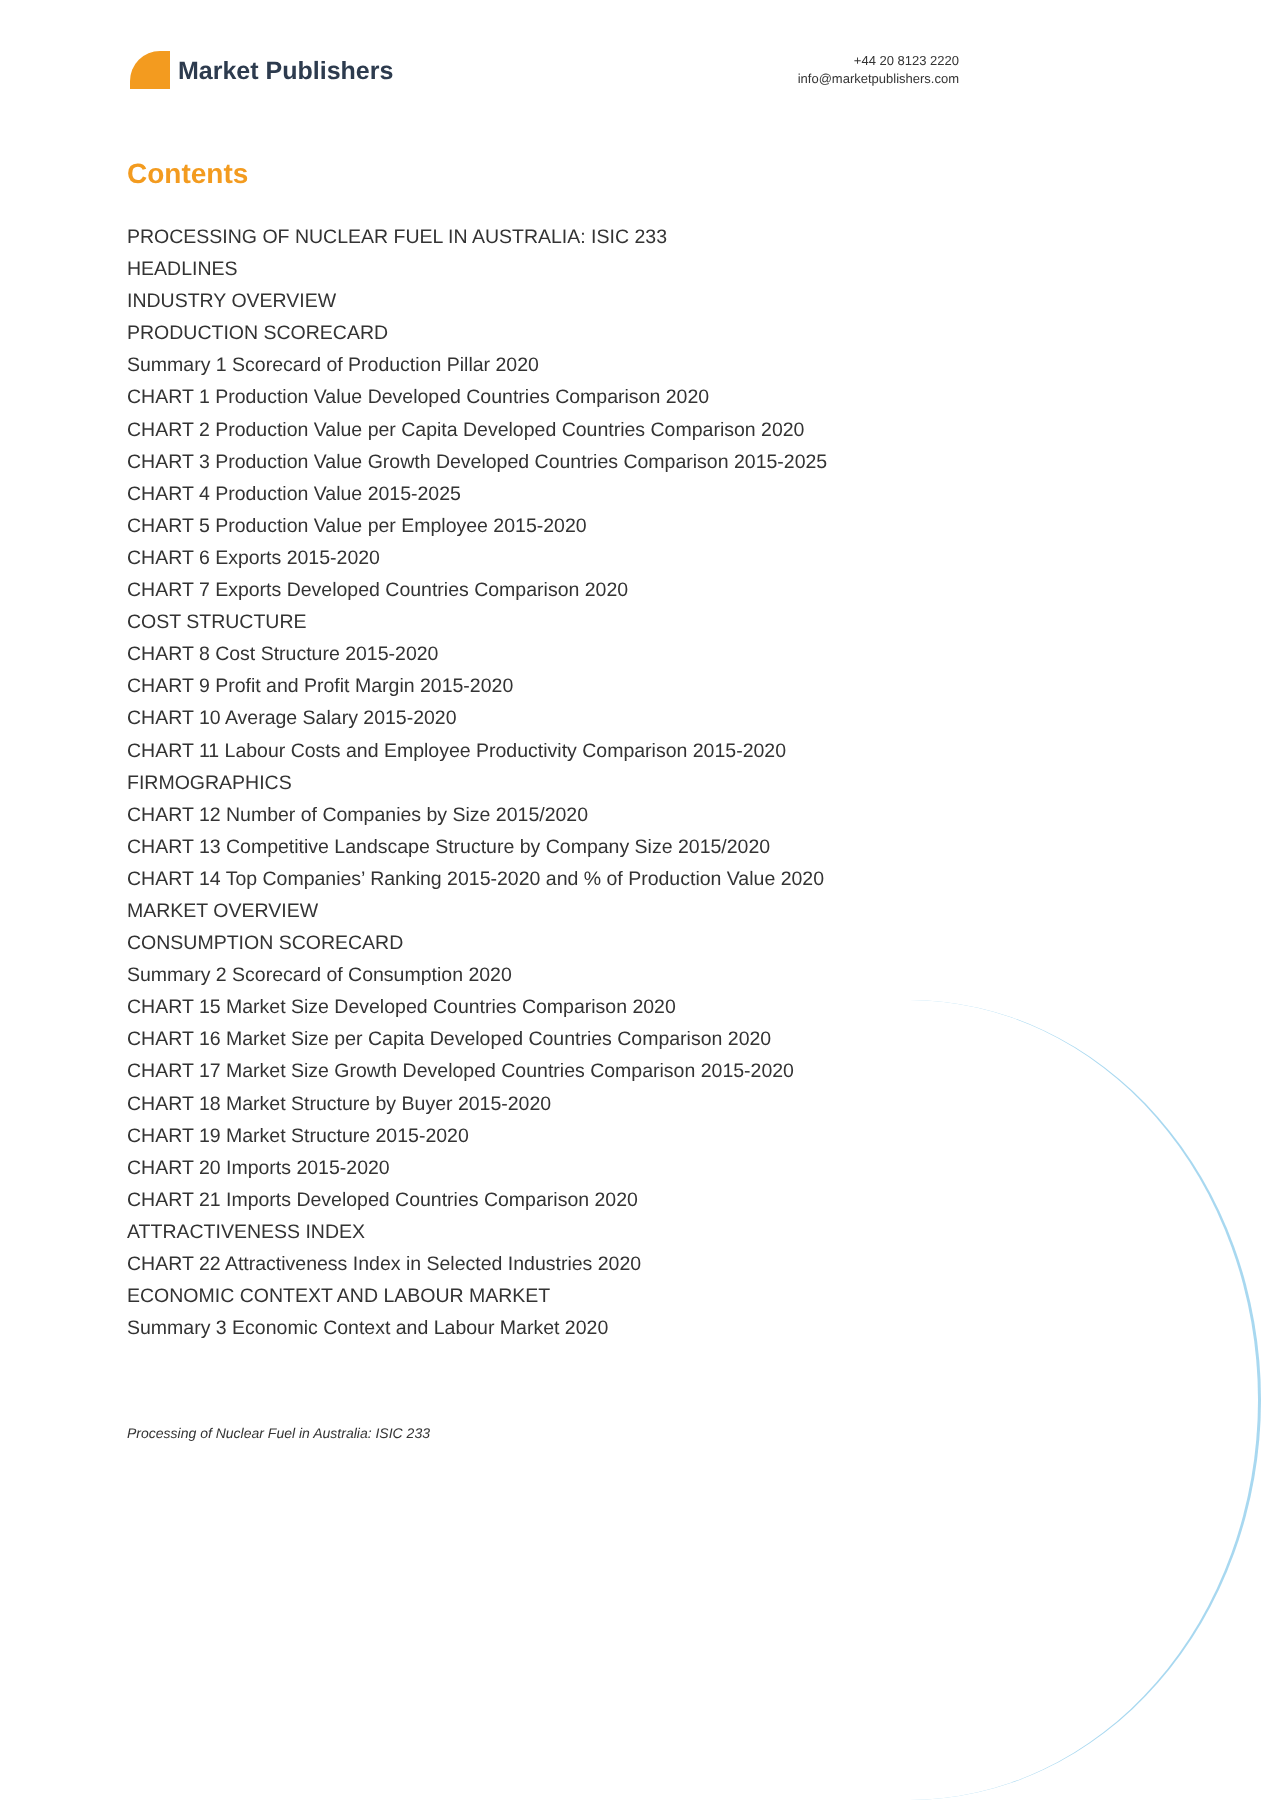Market Publishers
+44 20 8123 2220
info@marketpublishers.com
Contents
PROCESSING OF NUCLEAR FUEL IN AUSTRALIA: ISIC 233
HEADLINES
INDUSTRY OVERVIEW
PRODUCTION SCORECARD
Summary 1 Scorecard of Production Pillar 2020
CHART 1 Production Value Developed Countries Comparison 2020
CHART 2 Production Value per Capita Developed Countries Comparison 2020
CHART 3 Production Value Growth Developed Countries Comparison 2015-2025
CHART 4 Production Value 2015-2025
CHART 5 Production Value per Employee 2015-2020
CHART 6 Exports 2015-2020
CHART 7 Exports Developed Countries Comparison 2020
COST STRUCTURE
CHART 8 Cost Structure 2015-2020
CHART 9 Profit and Profit Margin 2015-2020
CHART 10 Average Salary 2015-2020
CHART 11 Labour Costs and Employee Productivity Comparison 2015-2020
FIRMOGRAPHICS
CHART 12 Number of Companies by Size 2015/2020
CHART 13 Competitive Landscape Structure by Company Size 2015/2020
CHART 14 Top Companies’ Ranking 2015-2020 and % of Production Value 2020
MARKET OVERVIEW
CONSUMPTION SCORECARD
Summary 2 Scorecard of Consumption 2020
CHART 15 Market Size Developed Countries Comparison 2020
CHART 16 Market Size per Capita Developed Countries Comparison 2020
CHART 17 Market Size Growth Developed Countries Comparison 2015-2020
CHART 18 Market Structure by Buyer 2015-2020
CHART 19 Market Structure 2015-2020
CHART 20 Imports 2015-2020
CHART 21 Imports Developed Countries Comparison 2020
ATTRACTIVENESS INDEX
CHART 22 Attractiveness Index in Selected Industries 2020
ECONOMIC CONTEXT AND LABOUR MARKET
Summary 3 Economic Context and Labour Market 2020
Processing of Nuclear Fuel in Australia: ISIC 233